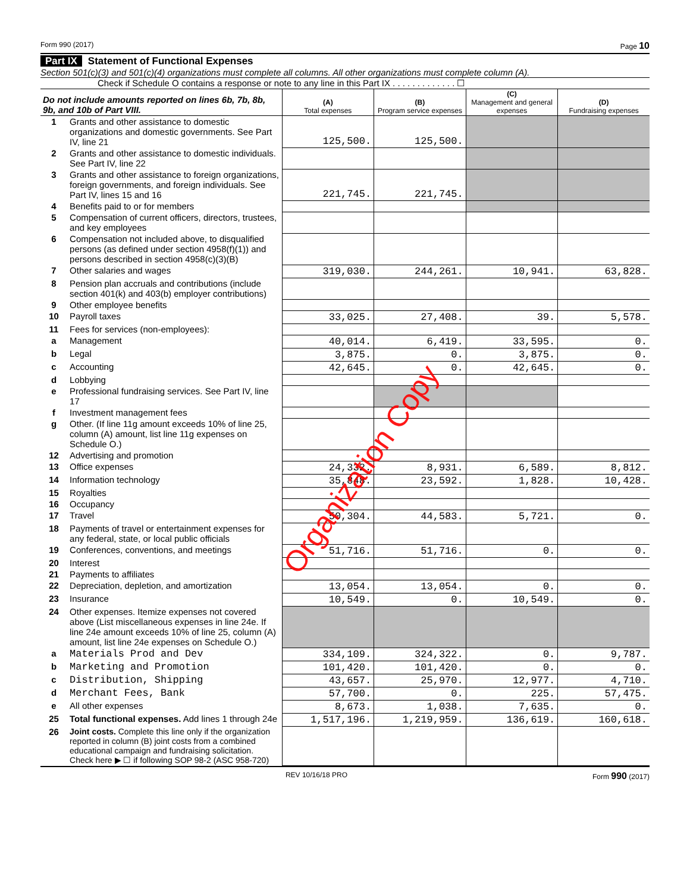Form 990 (2017) Page 10
Part IX Statement of Functional Expenses
Section 501(c)(3) and 501(c)(4) organizations must complete all columns. All other organizations must complete column (A).
Check if Schedule O contains a response or note to any line in this Part IX . . . . . . . . . . . . . ☐
| Do not include amounts reported on lines 6b, 7b, 8b, 9b, and 10b of Part VIII. | | (A) Total expenses | (B) Program service expenses | (C) Management and general expenses | (D) Fundraising expenses |
| --- | --- | --- | --- | --- | --- |
| 1 | Grants and other assistance to domestic organizations and domestic governments. See Part IV, line 21 | 125,500. | 125,500. | | |
| 2 | Grants and other assistance to domestic individuals. See Part IV, line 22 | | | | |
| 3 | Grants and other assistance to foreign organizations, foreign governments, and foreign individuals. See Part IV, lines 15 and 16 | 221,745. | 221,745. | | |
| 4 | Benefits paid to or for members | | | | |
| 5 | Compensation of current officers, directors, trustees, and key employees | | | | |
| 6 | Compensation not included above, to disqualified persons (as defined under section 4958(f)(1)) and persons described in section 4958(c)(3)(B) | | | | |
| 7 | Other salaries and wages | 319,030. | 244,261. | 10,941. | 63,828. |
| 8 | Pension plan accruals and contributions (include section 401(k) and 403(b) employer contributions) | | | | |
| 9 | Other employee benefits | | | | |
| 10 | Payroll taxes | 33,025. | 27,408. | 39. | 5,578. |
| 11 | Fees for services (non-employees): | | | | |
| a | Management | 40,014. | 6,419. | 33,595. | 0. |
| b | Legal | 3,875. | 0. | 3,875. | 0. |
| c | Accounting | 42,645. | 0. | 42,645. | 0. |
| d | Lobbying | | | | |
| e | Professional fundraising services. See Part IV, line 17 | | | | |
| f | Investment management fees | | | | |
| g | Other. (If line 11g amount exceeds 10% of line 25, column (A) amount, list line 11g expenses on Schedule O.) | | | | |
| 12 | Advertising and promotion | | | | |
| 13 | Office expenses | 24,332. | 8,931. | 6,589. | 8,812. |
| 14 | Information technology | 35,848. | 23,592. | 1,828. | 10,428. |
| 15 | Royalties | | | | |
| 16 | Occupancy | | | | |
| 17 | Travel | 50,304. | 44,583. | 5,721. | 0. |
| 18 | Payments of travel or entertainment expenses for any federal, state, or local public officials | | | | |
| 19 | Conferences, conventions, and meetings | 51,716. | 51,716. | 0. | 0. |
| 20 | Interest | | | | |
| 21 | Payments to affiliates | | | | |
| 22 | Depreciation, depletion, and amortization | 13,054. | 13,054. | 0. | 0. |
| 23 | Insurance | 10,549. | 0. | 10,549. | 0. |
| 24 | Other expenses. Itemize expenses not covered above (List miscellaneous expenses in line 24e. If line 24e amount exceeds 10% of line 25, column (A) amount, list line 24e expenses on Schedule O.) | | | | |
| a | Materials Prod and Dev | 334,109. | 324,322. | 0. | 9,787. |
| b | Marketing and Promotion | 101,420. | 101,420. | 0. | 0. |
| c | Distribution, Shipping | 43,657. | 25,970. | 12,977. | 4,710. |
| d | Merchant Fees, Bank | 57,700. | 0. | 225. | 57,475. |
| e | All other expenses | 8,673. | 1,038. | 7,635. | 0. |
| 25 | Total functional expenses. Add lines 1 through 24e | 1,517,196. | 1,219,959. | 136,619. | 160,618. |
| 26 | Joint costs. Complete this line only if the organization reported in column (B) joint costs from a combined educational campaign and fundraising solicitation. Check here ▶ ☐ if following SOP 98-2 (ASC 958-720) | | | | |
REV 10/16/18 PRO Form 990 (2017)
Organization Copy